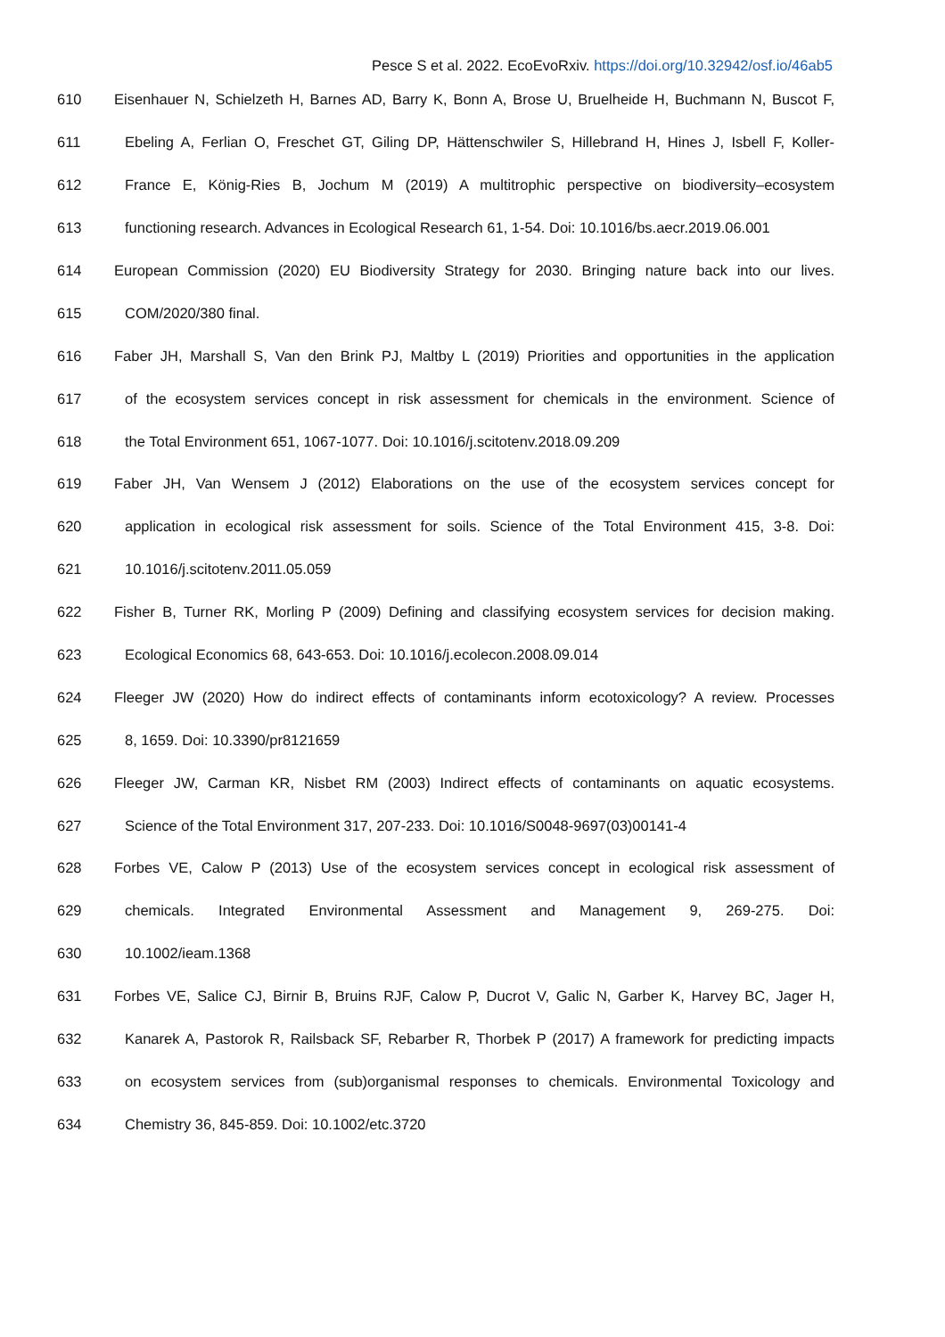Pesce S et al. 2022. EcoEvoRxiv. https://doi.org/10.32942/osf.io/46ab5
610 Eisenhauer N, Schielzeth H, Barnes AD, Barry K, Bonn A, Brose U, Bruelheide H, Buchmann N, Buscot F,
611 Ebeling A, Ferlian O, Freschet GT, Giling DP, Hättenschwiler S, Hillebrand H, Hines J, Isbell F, Koller-
612 France E, König-Ries B, Jochum M (2019) A multitrophic perspective on biodiversity–ecosystem
613 functioning research. Advances in Ecological Research 61, 1-54. Doi: 10.1016/bs.aecr.2019.06.001
614 European Commission (2020) EU Biodiversity Strategy for 2030. Bringing nature back into our lives.
615 COM/2020/380 final.
616 Faber JH, Marshall S, Van den Brink PJ, Maltby L (2019) Priorities and opportunities in the application
617 of the ecosystem services concept in risk assessment for chemicals in the environment. Science of
618 the Total Environment 651, 1067-1077. Doi: 10.1016/j.scitotenv.2018.09.209
619 Faber JH, Van Wensem J (2012) Elaborations on the use of the ecosystem services concept for
620 application in ecological risk assessment for soils. Science of the Total Environment 415, 3-8. Doi:
621 10.1016/j.scitotenv.2011.05.059
622 Fisher B, Turner RK, Morling P (2009) Defining and classifying ecosystem services for decision making.
623 Ecological Economics 68, 643-653. Doi: 10.1016/j.ecolecon.2008.09.014
624 Fleeger JW (2020) How do indirect effects of contaminants inform ecotoxicology? A review. Processes
625 8, 1659. Doi: 10.3390/pr8121659
626 Fleeger JW, Carman KR, Nisbet RM (2003) Indirect effects of contaminants on aquatic ecosystems.
627 Science of the Total Environment 317, 207-233. Doi: 10.1016/S0048-9697(03)00141-4
628 Forbes VE, Calow P (2013) Use of the ecosystem services concept in ecological risk assessment of
629 chemicals. Integrated Environmental Assessment and Management 9, 269-275. Doi:
630 10.1002/ieam.1368
631 Forbes VE, Salice CJ, Birnir B, Bruins RJF, Calow P, Ducrot V, Galic N, Garber K, Harvey BC, Jager H,
632 Kanarek A, Pastorok R, Railsback SF, Rebarber R, Thorbek P (2017) A framework for predicting impacts
633 on ecosystem services from (sub)organismal responses to chemicals. Environmental Toxicology and
634 Chemistry 36, 845-859. Doi: 10.1002/etc.3720